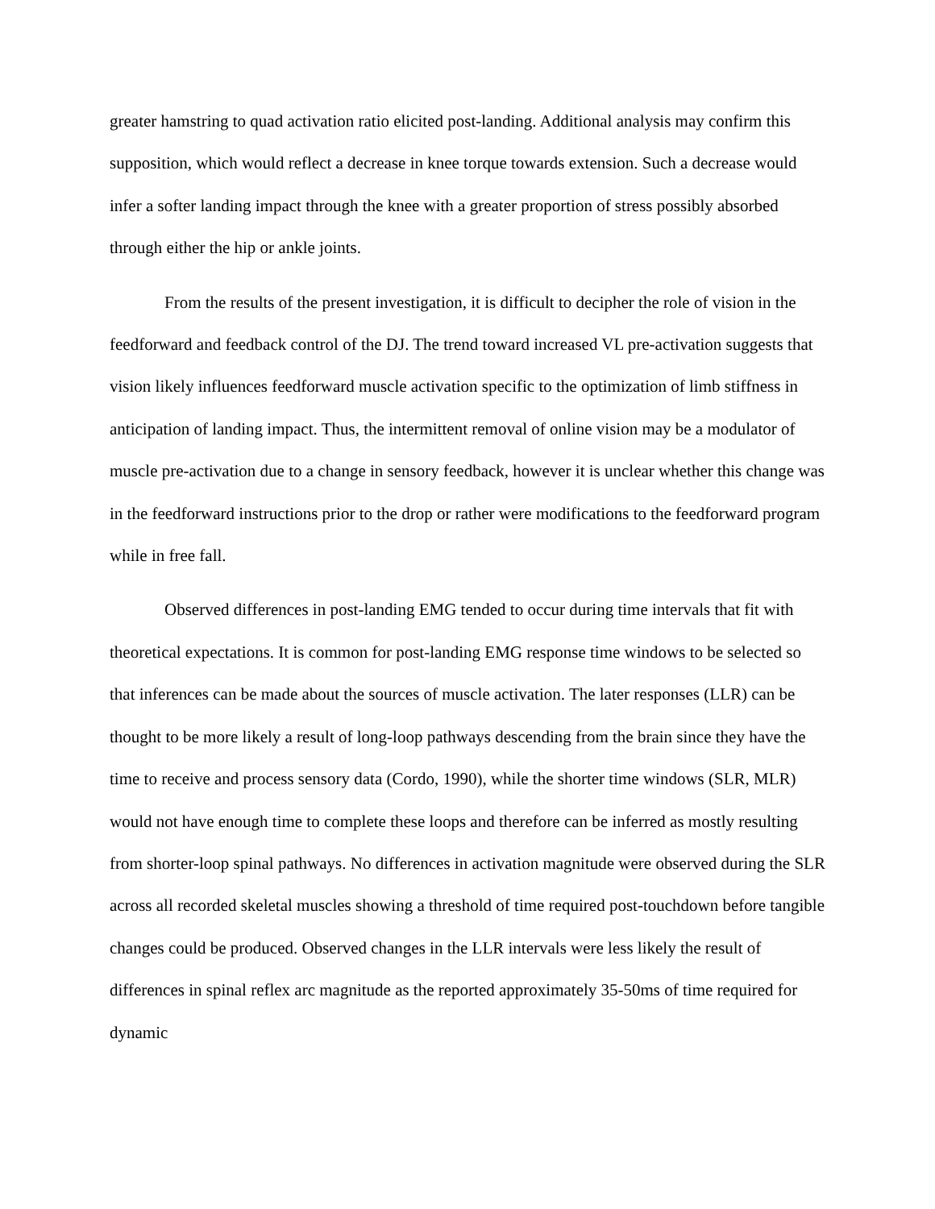greater hamstring to quad activation ratio elicited post-landing. Additional analysis may confirm this supposition, which would reflect a decrease in knee torque towards extension. Such a decrease would infer a softer landing impact through the knee with a greater proportion of stress possibly absorbed through either the hip or ankle joints.
From the results of the present investigation, it is difficult to decipher the role of vision in the feedforward and feedback control of the DJ. The trend toward increased VL pre-activation suggests that vision likely influences feedforward muscle activation specific to the optimization of limb stiffness in anticipation of landing impact. Thus, the intermittent removal of online vision may be a modulator of muscle pre-activation due to a change in sensory feedback, however it is unclear whether this change was in the feedforward instructions prior to the drop or rather were modifications to the feedforward program while in free fall.
Observed differences in post-landing EMG tended to occur during time intervals that fit with theoretical expectations. It is common for post-landing EMG response time windows to be selected so that inferences can be made about the sources of muscle activation. The later responses (LLR) can be thought to be more likely a result of long-loop pathways descending from the brain since they have the time to receive and process sensory data (Cordo, 1990), while the shorter time windows (SLR, MLR) would not have enough time to complete these loops and therefore can be inferred as mostly resulting from shorter-loop spinal pathways. No differences in activation magnitude were observed during the SLR across all recorded skeletal muscles showing a threshold of time required post-touchdown before tangible changes could be produced. Observed changes in the LLR intervals were less likely the result of differences in spinal reflex arc magnitude as the reported approximately 35-50ms of time required for dynamic